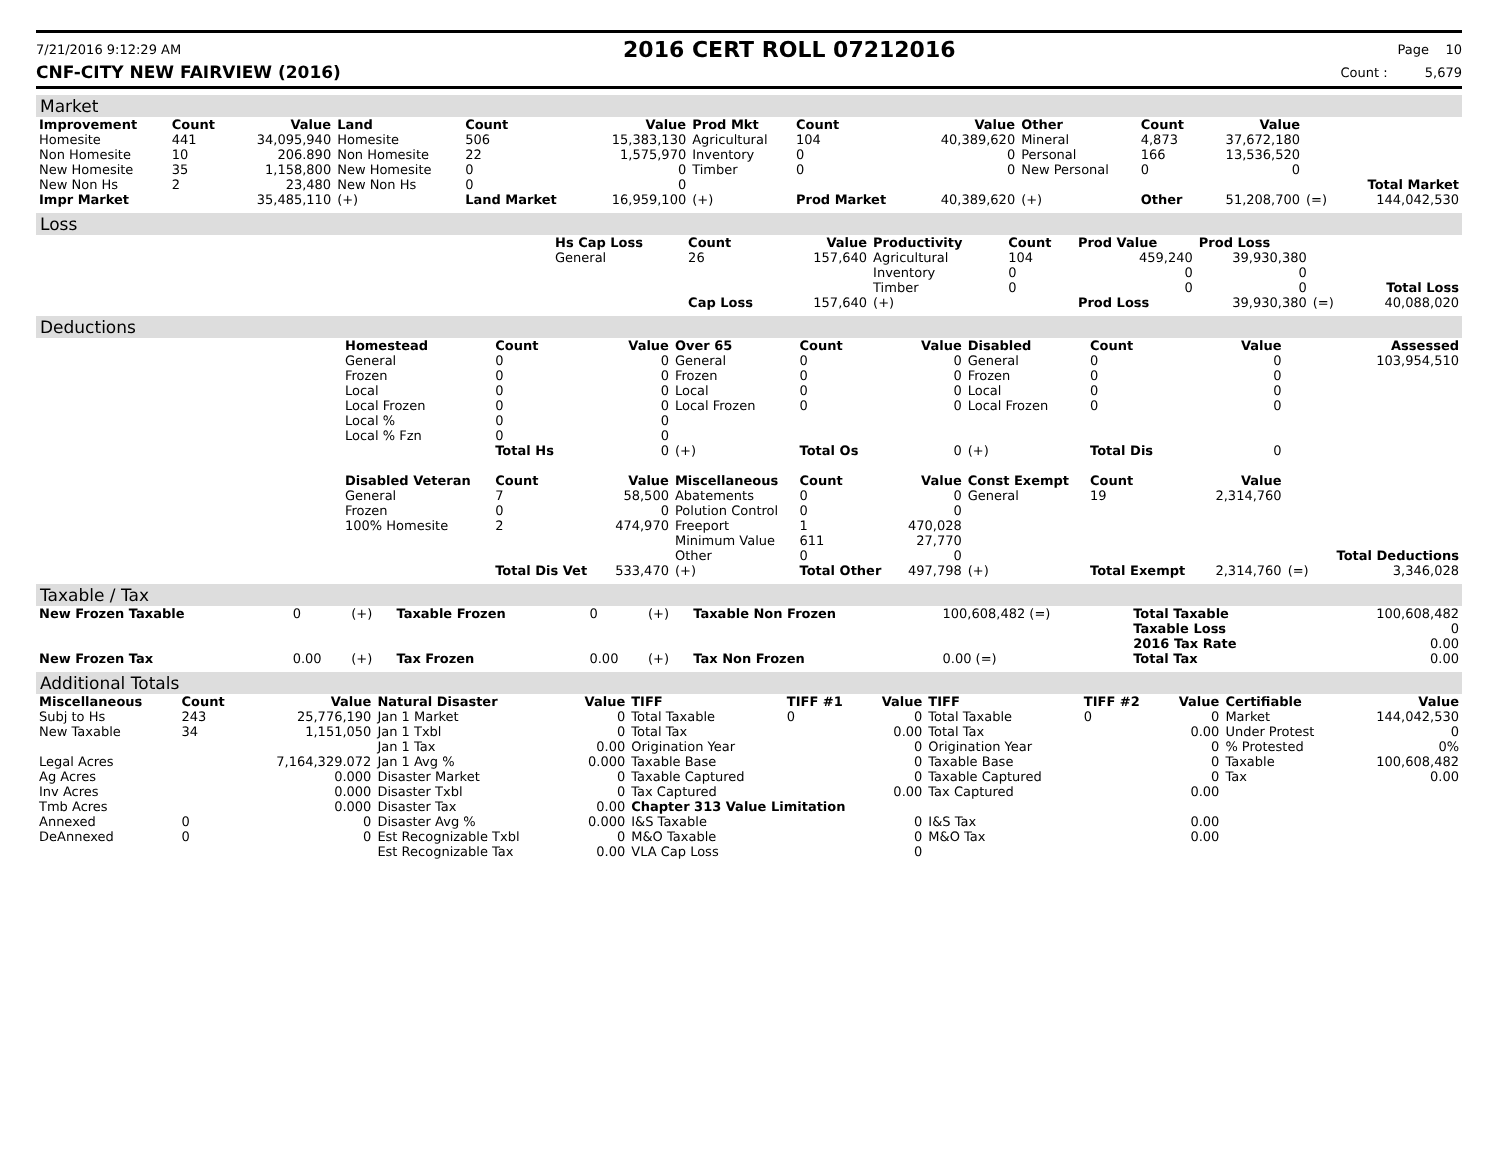7/21/2016 9:12:29 AM
2016 CERT ROLL 07212016
Page 10
CNF-CITY NEW FAIRVIEW (2016) Count : 5,679
Market
| Improvement | Count | Value | Land | Count | Value | Prod Mkt | Count | Value | Other | Count | Value | | |
| --- | --- | --- | --- | --- | --- | --- | --- | --- | --- | --- | --- | --- | --- |
| Homesite | 441 | 34,095,940 | Homesite | 506 | 15,383,130 | Agricultural | 104 | 40,389,620 | Mineral | 4,873 | 37,672,180 | | |
| Non Homesite | 10 | 206.890 | Non Homesite | 22 | 1,575,970 | Inventory | 0 | 0 | Personal | 166 | 13,536,520 | | |
| New Homesite | 35 | 1,158,800 | New Homesite | 0 | 0 | Timber | 0 | 0 | New Personal | 0 | 0 | | |
| New Non Hs | 2 | 23,480 | New Non Hs | 0 | 0 | | | | | | | | Total Market |
| Impr Market | | 35,485,110 | (+) | Land Market | 16,959,100 | (+) | Prod Market | 40,389,620 | (+) | Other | 51,208,700 | (=) | 144,042,530 |
Loss
| | Hs Cap Loss | Count | Value | Productivity | Count | Prod Value | Prod Loss | | |
| | General | 26 | 157,640 | Agricultural | 104 | 459,240 | 39,930,380 | | |
| | | | | Inventory | 0 | 0 | 0 | | |
| | | | | Timber | 0 | 0 | 0 | | Total Loss |
| | | Cap Loss | 157,640 | (+) | | Prod Loss | 39,930,380 | (=) | 40,088,020 |
Deductions
| | Homestead | Count | Value | Over 65 | Count | Value | Disabled | Count | Value | | Assessed |
| | General | 0 | 0 | General | 0 | 0 | General | 0 | 0 | | 103,954,510 |
| | Frozen | 0 | 0 | Frozen | 0 | 0 | Frozen | 0 | 0 | | |
| | Local | 0 | 0 | Local | 0 | 0 | Local | 0 | 0 | | |
| | Local Frozen | 0 | 0 | Local Frozen | 0 | 0 | Local Frozen | 0 | 0 | | |
| | Local % | 0 | 0 | | | | | | | | |
| | Local % Fzn | 0 | 0 | | | | | | | | |
| | | Total Hs | 0 | (+) | Total Os | 0 | (+) | Total Dis | 0 | | |
| | Disabled Veteran | Count | Value | Miscellaneous | Count | Value | Const Exempt | Count | Value | | |
| | General | 7 | 58,500 | Abatements | 0 | 0 | General | 19 | 2,314,760 | | |
| | Frozen | 0 | 0 | Polution Control | 0 | 0 | | | | | |
| | 100% Homesite | 2 | 474,970 | Freeport | 1 | 470,028 | | | | | |
| | | | | Minimum Value | 611 | 27,770 | | | | | |
| | | | | Other | 0 | 0 | | | | | Total Deductions |
| | | Total Dis Vet | 533,470 | (+) | Total Other | 497,798 | (+) | Total Exempt | 2,314,760 | (=) | 3,346,028 |
Taxable / Tax
| New Frozen Taxable | 0 | (+) | Taxable Frozen | 0 | (+) | Taxable Non Frozen | 100,608,482 (=) | Total Taxable | 100,608,482 |
| | | | | | | | | Taxable Loss | 0 |
| | | | | | | | | 2016 Tax Rate | 0.00 |
| New Frozen Tax | 0.00 | (+) | Tax Frozen | 0.00 | (+) | Tax Non Frozen | 0.00 (=) | Total Tax | 0.00 |
Additional Totals
| Miscellaneous | Count | Value | Natural Disaster | Value | TIFF | TIFF #1 | Value | TIFF | TIFF #2 | Value | Certifiable | Value |
| --- | --- | --- | --- | --- | --- | --- | --- | --- | --- | --- | --- | --- |
| Subj to Hs | 243 | 25,776,190 | Jan 1 Market | 0 | Total Taxable | 0 | 0 | Total Taxable | 0 | 0 | Market | 144,042,530 |
| New Taxable | 34 | 1,151,050 | Jan 1 Txbl | 0 | Total Tax | | 0.00 | Total Tax | | 0.00 | Under Protest | 0 |
| | | | Jan 1 Tax | 0.00 | Origination Year | | 0 | Origination Year | | 0 | % Protested | 0% |
| Legal Acres | | 7,164,329.072 | Jan 1 Avg % | 0.000 | Taxable Base | | 0 | Taxable Base | | 0 | Taxable | 100,608,482 |
| Ag Acres | | 0.000 | Disaster Market | 0 | Taxable Captured | | 0 | Taxable Captured | | 0 | Tax | 0.00 |
| Inv Acres | | 0.000 | Disaster Txbl | 0 | Tax Captured | | 0.00 | Tax Captured | | 0.00 | | |
| Tmb Acres | | 0.000 | Disaster Tax | 0.00 | Chapter 313 Value Limitation | | | | | | | |
| Annexed | 0 | 0 | Disaster Avg % | 0.000 | I&S Taxable | | 0 | I&S Tax | | 0.00 | | |
| DeAnnexed | 0 | 0 | Est Recognizable Txbl | 0 | M&O Taxable | | 0 | M&O Tax | | 0.00 | | |
| | | | Est Recognizable Tax | 0.00 | VLA Cap Loss | | 0 | | | | | |